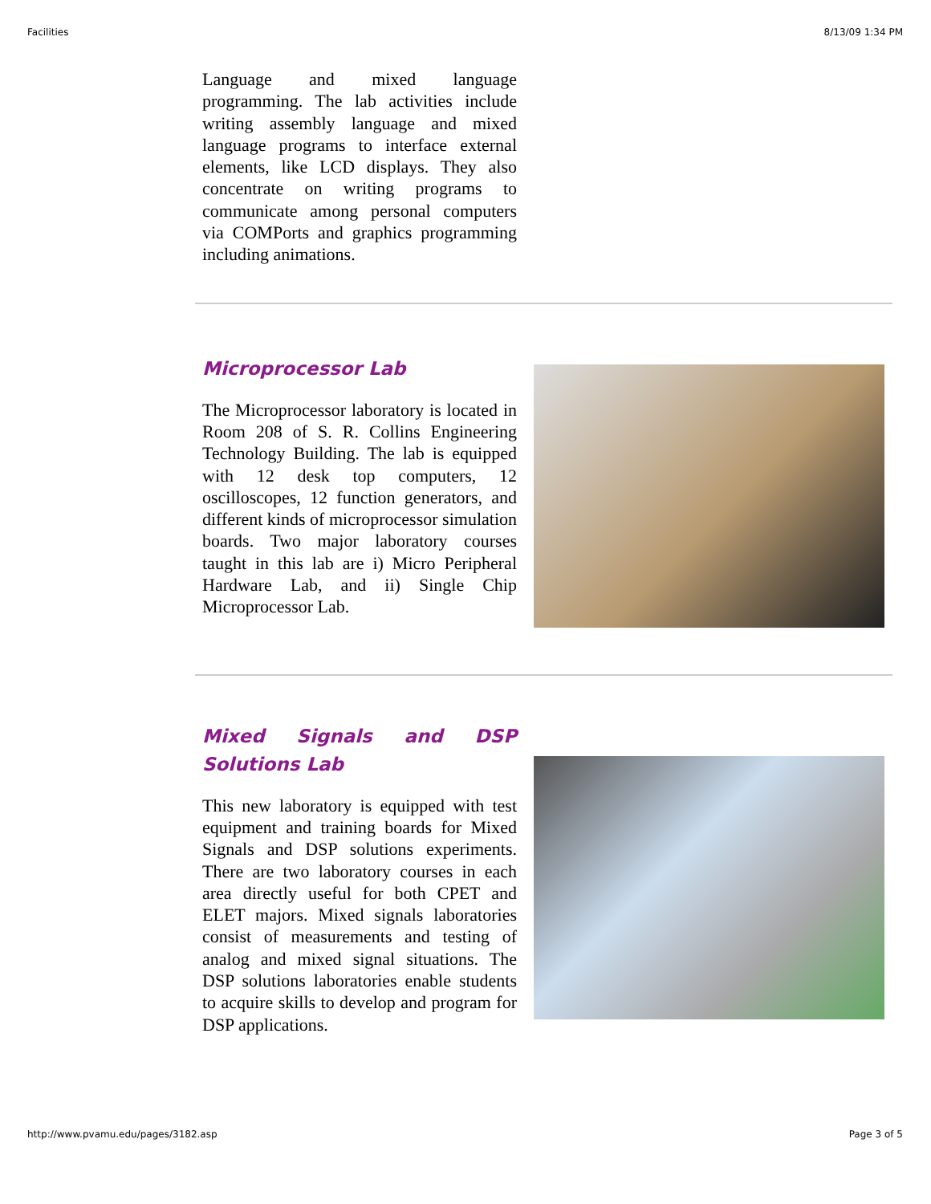Facilities 8/13/09 1:34 PM
Language and mixed language programming. The lab activities include writing assembly language and mixed language programs to interface external elements, like LCD displays. They also concentrate on writing programs to communicate among personal computers via COMPorts and graphics programming including animations.
Microprocessor Lab
The Microprocessor laboratory is located in Room 208 of S. R. Collins Engineering Technology Building. The lab is equipped with 12 desk top computers, 12 oscilloscopes, 12 function generators, and different kinds of microprocessor simulation boards. Two major laboratory courses taught in this lab are i) Micro Peripheral Hardware Lab, and ii) Single Chip Microprocessor Lab.
Mixed Signals and DSP Solutions Lab
This new laboratory is equipped with test equipment and training boards for Mixed Signals and DSP solutions experiments. There are two laboratory courses in each area directly useful for both CPET and ELET majors. Mixed signals laboratories consist of measurements and testing of analog and mixed signal situations. The DSP solutions laboratories enable students to acquire skills to develop and program for DSP applications.
http://www.pvamu.edu/pages/3182.asp Page 3 of 5